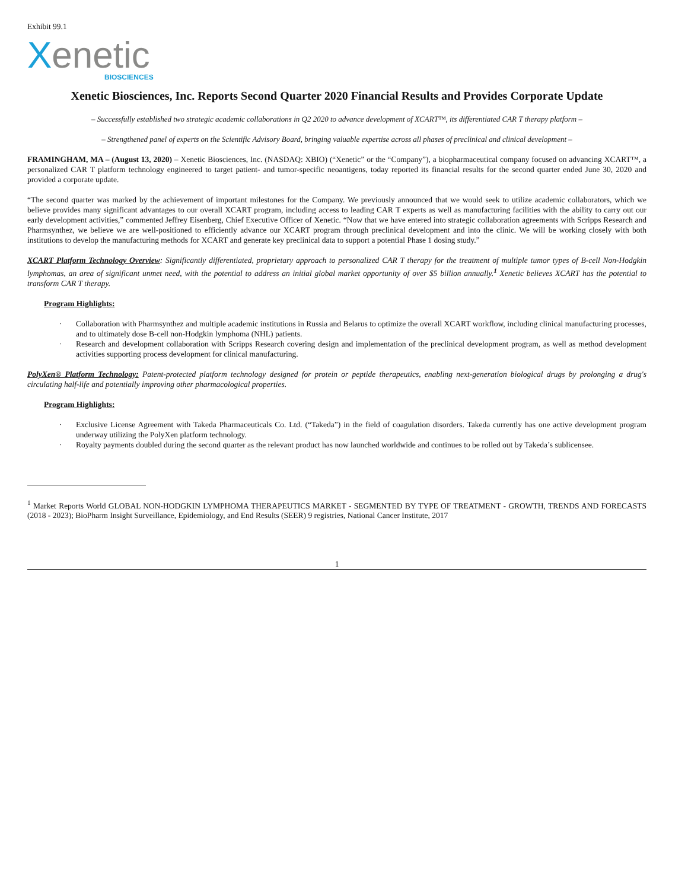Exhibit 99.1
Xenetic
BIOSCIENCES
Xenetic Biosciences, Inc. Reports Second Quarter 2020 Financial Results and Provides Corporate Update
– Successfully established two strategic academic collaborations in Q2 2020 to advance development of XCART™, its differentiated CAR T therapy platform –
– Strengthened panel of experts on the Scientific Advisory Board, bringing valuable expertise across all phases of preclinical and clinical development –
FRAMINGHAM, MA – (August 13, 2020) – Xenetic Biosciences, Inc. (NASDAQ: XBIO) (“Xenetic” or the “Company”), a biopharmaceutical company focused on advancing XCART™, a personalized CAR T platform technology engineered to target patient- and tumor-specific neoantigens, today reported its financial results for the second quarter ended June 30, 2020 and provided a corporate update.
“The second quarter was marked by the achievement of important milestones for the Company. We previously announced that we would seek to utilize academic collaborators, which we believe provides many significant advantages to our overall XCART program, including access to leading CAR T experts as well as manufacturing facilities with the ability to carry out our early development activities,” commented Jeffrey Eisenberg, Chief Executive Officer of Xenetic. “Now that we have entered into strategic collaboration agreements with Scripps Research and Pharmsynthez, we believe we are well-positioned to efficiently advance our XCART program through preclinical development and into the clinic. We will be working closely with both institutions to develop the manufacturing methods for XCART and generate key preclinical data to support a potential Phase 1 dosing study.”
XCART Platform Technology Overview: Significantly differentiated, proprietary approach to personalized CAR T therapy for the treatment of multiple tumor types of B-cell Non-Hodgkin lymphomas, an area of significant unmet need, with the potential to address an initial global market opportunity of over $5 billion annually.<sup>1</sup> Xenetic believes XCART has the potential to transform CAR T therapy.
Program Highlights:
· Collaboration with Pharmsynthez and multiple academic institutions in Russia and Belarus to optimize the overall XCART workflow, including clinical manufacturing processes, and to ultimately dose B-cell non-Hodgkin lymphoma (NHL) patients.
· Research and development collaboration with Scripps Research covering design and implementation of the preclinical development program, as well as method development activities supporting process development for clinical manufacturing.
PolyXen® Platform Technology: Patent-protected platform technology designed for protein or peptide therapeutics, enabling next-generation biological drugs by prolonging a drug's circulating half-life and potentially improving other pharmacological properties.
Program Highlights:
· Exclusive License Agreement with Takeda Pharmaceuticals Co. Ltd. (“Takeda”) in the field of coagulation disorders. Takeda currently has one active development program underway utilizing the PolyXen platform technology.
· Royalty payments doubled during the second quarter as the relevant product has now launched worldwide and continues to be rolled out by Takeda’s sublicensee.
<sup>1</sup> Market Reports World GLOBAL NON-HODGKIN LYMPHOMA THERAPEUTICS MARKET - SEGMENTED BY TYPE OF TREATMENT - GROWTH, TRENDS AND FORECASTS (2018 - 2023); BioPharm Insight Surveillance, Epidemiology, and End Results (SEER) 9 registries, National Cancer Institute, 2017
1